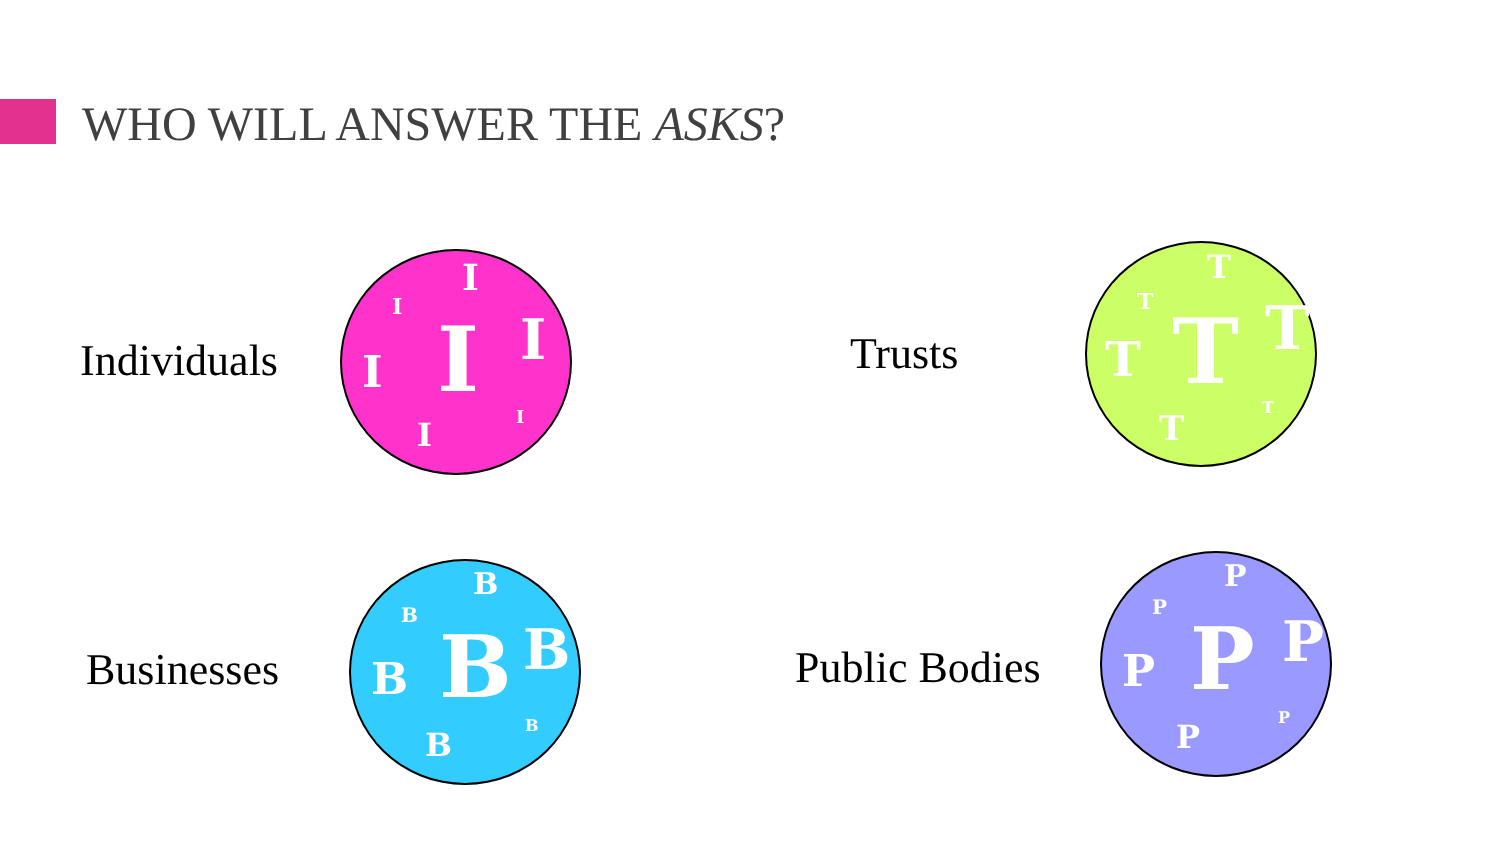WHO WILL ANSWER THE ASKS?
Individuals
I
I
I I
I
I I
Trusts
T
T
T T
T
T
T
Businesses
B
B
B B
B
B
B
Public Bodies
P
P
P P
P
P
P